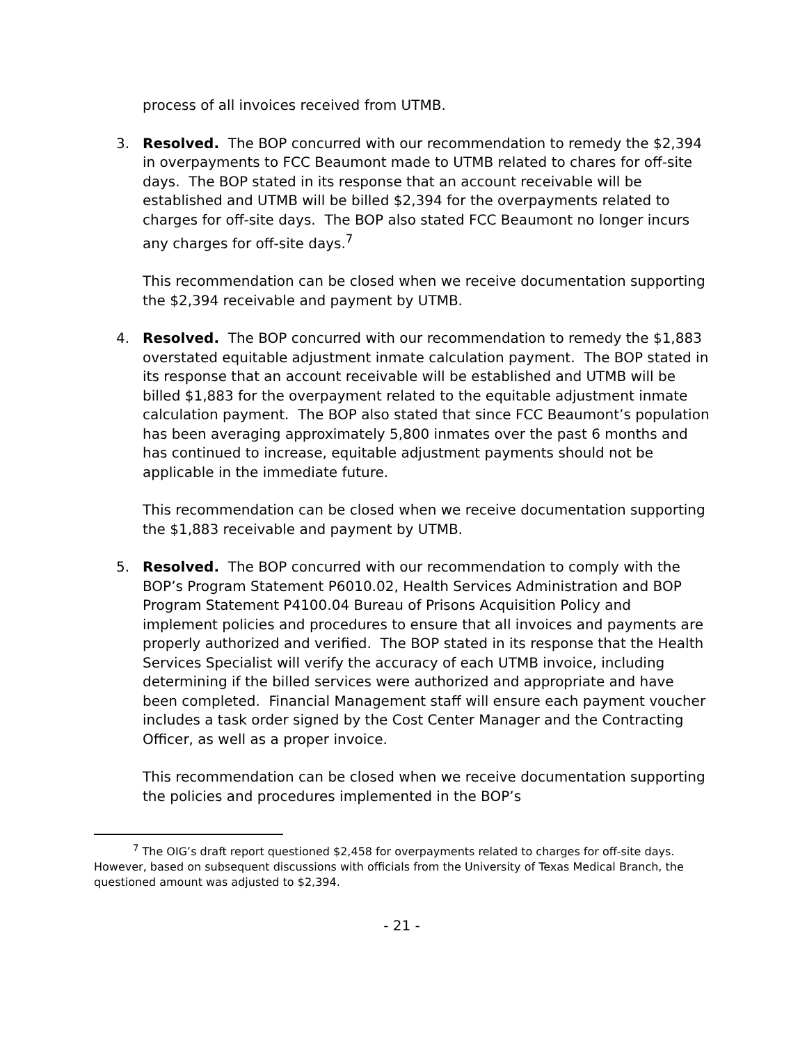process of all invoices received from UTMB.
3. Resolved. The BOP concurred with our recommendation to remedy the $2,394 in overpayments to FCC Beaumont made to UTMB related to chares for off-site days. The BOP stated in its response that an account receivable will be established and UTMB will be billed $2,394 for the overpayments related to charges for off-site days. The BOP also stated FCC Beaumont no longer incurs any charges for off-site days.<sup>7</sup>
This recommendation can be closed when we receive documentation supporting the $2,394 receivable and payment by UTMB.
4. Resolved. The BOP concurred with our recommendation to remedy the $1,883 overstated equitable adjustment inmate calculation payment. The BOP stated in its response that an account receivable will be established and UTMB will be billed $1,883 for the overpayment related to the equitable adjustment inmate calculation payment. The BOP also stated that since FCC Beaumont’s population has been averaging approximately 5,800 inmates over the past 6 months and has continued to increase, equitable adjustment payments should not be applicable in the immediate future.
This recommendation can be closed when we receive documentation supporting the $1,883 receivable and payment by UTMB.
5. Resolved. The BOP concurred with our recommendation to comply with the BOP’s Program Statement P6010.02, Health Services Administration and BOP Program Statement P4100.04 Bureau of Prisons Acquisition Policy and implement policies and procedures to ensure that all invoices and payments are properly authorized and verified. The BOP stated in its response that the Health Services Specialist will verify the accuracy of each UTMB invoice, including determining if the billed services were authorized and appropriate and have been completed. Financial Management staff will ensure each payment voucher includes a task order signed by the Cost Center Manager and the Contracting Officer, as well as a proper invoice.
This recommendation can be closed when we receive documentation supporting the policies and procedures implemented in the BOP’s
<sup>7</sup> The OIG’s draft report questioned $2,458 for overpayments related to charges for off-site days. However, based on subsequent discussions with officials from the University of Texas Medical Branch, the questioned amount was adjusted to $2,394.
- 21 -